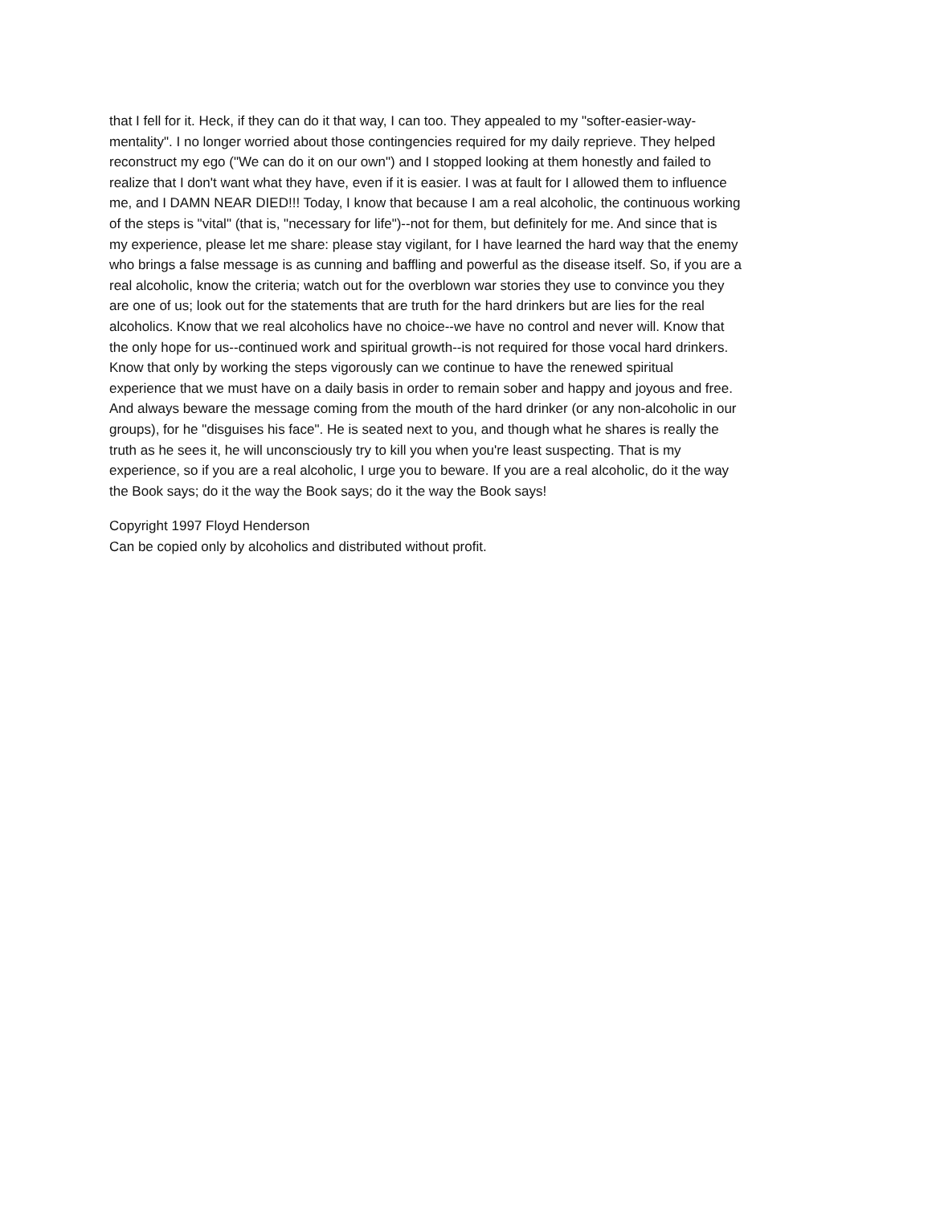that I fell for it. Heck, if they can do it that way, I can too. They appealed to my "softer-easier-way-
mentality". I no longer worried about those contingencies required for my daily reprieve. They helped
reconstruct my ego ("We can do it on our own") and I stopped looking at them honestly and failed to
realize that I don't want what they have, even if it is easier. I was at fault for I allowed them to influence
me, and I DAMN NEAR DIED!!! Today, I know that because I am a real alcoholic, the continuous working
of the steps is "vital" (that is, "necessary for life")--not for them, but definitely for me. And since that is
my experience, please let me share: please stay vigilant, for I have learned the hard way that the enemy
who brings a false message is as cunning and baffling and powerful as the disease itself. So, if you are a
real alcoholic, know the criteria; watch out for the overblown war stories they use to convince you they
are one of us; look out for the statements that are truth for the hard drinkers but are lies for the real
alcoholics. Know that we real alcoholics have no choice--we have no control and never will. Know that
the only hope for us--continued work and spiritual growth--is not required for those vocal hard drinkers.
Know that only by working the steps vigorously can we continue to have the renewed spiritual
experience that we must have on a daily basis in order to remain sober and happy and joyous and free.
And always beware the message coming from the mouth of the hard drinker (or any non-alcoholic in our
groups), for he "disguises his face". He is seated next to you, and though what he shares is really the
truth as he sees it, he will unconsciously try to kill you when you're least suspecting. That is my
experience, so if you are a real alcoholic, I urge you to beware. If you are a real alcoholic, do it the way
the Book says; do it the way the Book says; do it the way the Book says!
Copyright 1997 Floyd Henderson
Can be copied only by alcoholics and distributed without profit.